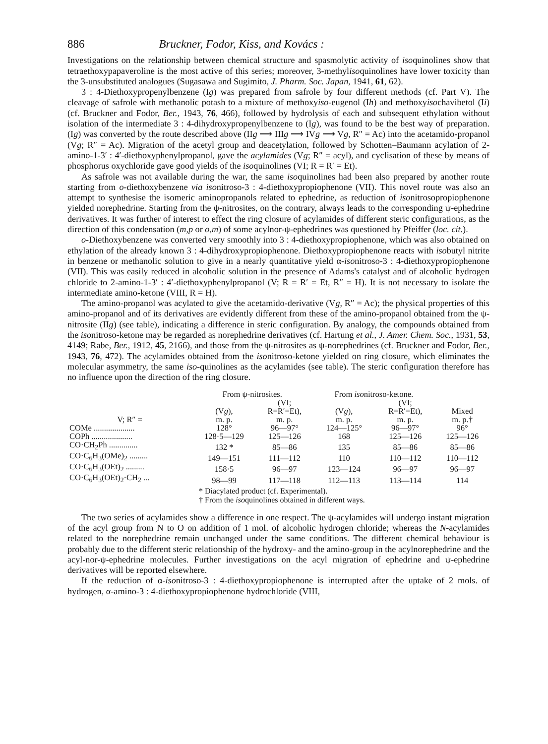886 Bruckner, Fodor, Kiss, and Kovács :
Investigations on the relationship between chemical structure and spasmolytic activity of isoquinolines show that tetraethoxypapaveroline is the most active of this series; moreover, 3-methylisoquinolines have lower toxicity than the 3-unsubstituted analogues (Sugasawa and Sugimito, J. Pharm. Soc. Japan, 1941, 61, 62).
3 : 4-Diethoxypropenylbenzene (Ig) was prepared from safrole by four different methods (cf. Part V). The cleavage of safrole with methanolic potash to a mixture of methoxyiso-eugenol (Ih) and methoxyisochavibetol (Ii) (cf. Bruckner and Fodor, Ber., 1943, 76, 466), followed by hydrolysis of each and subsequent ethylation without isolation of the intermediate 3 : 4-dihydroxypropenylbenzene to (Ig), was found to be the best way of preparation. (Ig) was converted by the route described above (IIg ⟶ IIIg ⟶ IVg ⟶ Vg, R″ = Ac) into the acetamido-propanol (Vg; R″ = Ac). Migration of the acetyl group and deacetylation, followed by Schotten–Baumann acylation of 2-amino-1-3′ : 4′-diethoxyphenylpropanol, gave the acylamides (Vg; R″ = acyl), and cyclisation of these by means of phosphorus oxychloride gave good yields of the isoquinolines (VI; R = R′ = Et).
As safrole was not available during the war, the same isoquinolines had been also prepared by another route starting from o-diethoxybenzene via isonitroso-3 : 4-diethoxypropiophenone (VII). This novel route was also an attempt to synthesise the isomeric aminopropanols related to ephedrine, as reduction of isonitrosopropiophenone yielded norephedrine. Starting from the ψ-nitrosites, on the contrary, always leads to the corresponding ψ-ephedrine derivatives. It was further of interest to effect the ring closure of acylamides of different steric configurations, as the direction of this condensation (m,p or o,m) of some acylnor-ψ-ephedrines was questioned by Pfeiffer (loc. cit.).
o-Diethoxybenzene was converted very smoothly into 3 : 4-diethoxypropiophenone, which was also obtained on ethylation of the already known 3 : 4-dihydroxypropiophenone. Diethoxypropiophenone reacts with isobutyl nitrite in benzene or methanolic solution to give in a nearly quantitative yield α-isonitroso-3 : 4-diethoxypropiophenone (VII). This was easily reduced in alcoholic solution in the presence of Adams's catalyst and of alcoholic hydrogen chloride to 2-amino-1-3′ : 4′-diethoxyphenylpropanol (V; R = R′ = Et, R″ = H). It is not necessary to isolate the intermediate amino-ketone (VIII, R = H).
The amino-propanol was acylated to give the acetamido-derivative (Vg, R″ = Ac); the physical properties of this amino-propanol and of its derivatives are evidently different from these of the amino-propanol obtained from the ψ-nitrosite (IIg) (see table), indicating a difference in steric configuration. By analogy, the compounds obtained from the isonitroso-ketone may be regarded as norephedrine derivatives (cf. Hartung et al., J. Amer. Chem. Soc., 1931, 53, 4149; Rabe, Ber., 1912, 45, 2166), and those from the ψ-nitrosites as ψ-norephedrines (cf. Bruckner and Fodor, Ber., 1943, 76, 472). The acylamides obtained from the isonitroso-ketone yielded on ring closure, which eliminates the molecular asymmetry, the same iso-quinolines as the acylamides (see table). The steric configuration therefore has no influence upon the direction of the ring closure.
| | From ψ-nitrosites. | | From iso nitroso-ketone. | | |
| --- | --- | --- | --- | --- | --- |
| V; R″ = | (V g ), m. p. | (VI; R=R′=Et), m. p. | (V g ), m. p. | (VI; R=R′=Et), m. p. | Mixed m. p.† |
| COMe .................... | 128° | 96—97° | 124—125° | 96—97° | 96° |
| COPh .................... | 128·5—129 | 125—126 | 168 | 125—126 | 125—126 |
| CO·CH<sub>2</sub>Ph .............. | 132 * | 85—86 | 135 | 85—86 | 85—86 |
| CO·C<sub>6</sub>H<sub>3</sub>(OMe)<sub>2</sub> ......... | 149—151 | 111—112 | 110 | 110—112 | 110—112 |
| CO·C<sub>6</sub>H<sub>3</sub>(OEt)<sub>2</sub> ......... | 158·5 | 96—97 | 123—124 | 96—97 | 96—97 |
| CO·C<sub>6</sub>H<sub>3</sub>(OEt)<sub>2</sub>·CH<sub>2</sub> ... | 98—99 | 117—118 | 112—113 | 113—114 | 114 |
* Diacylated product (cf. Experimental).
† From the isoquinolines obtained in different ways.
The two series of acylamides show a difference in one respect. The ψ-acylamides will undergo instant migration of the acyl group from N to O on addition of 1 mol. of alcoholic hydrogen chloride; whereas the N-acylamides related to the norephedrine remain unchanged under the same conditions. The different chemical behaviour is probably due to the different steric relationship of the hydroxy- and the amino-group in the acylnorephedrine and the acyl-nor-ψ-ephedrine molecules. Further investigations on the acyl migration of ephedrine and ψ-ephedrine derivatives will be reported elsewhere.
If the reduction of α-isonitroso-3 : 4-diethoxypropiophenone is interrupted after the uptake of 2 mols. of hydrogen, α-amino-3 : 4-diethoxypropiophenone hydrochloride (VIII,